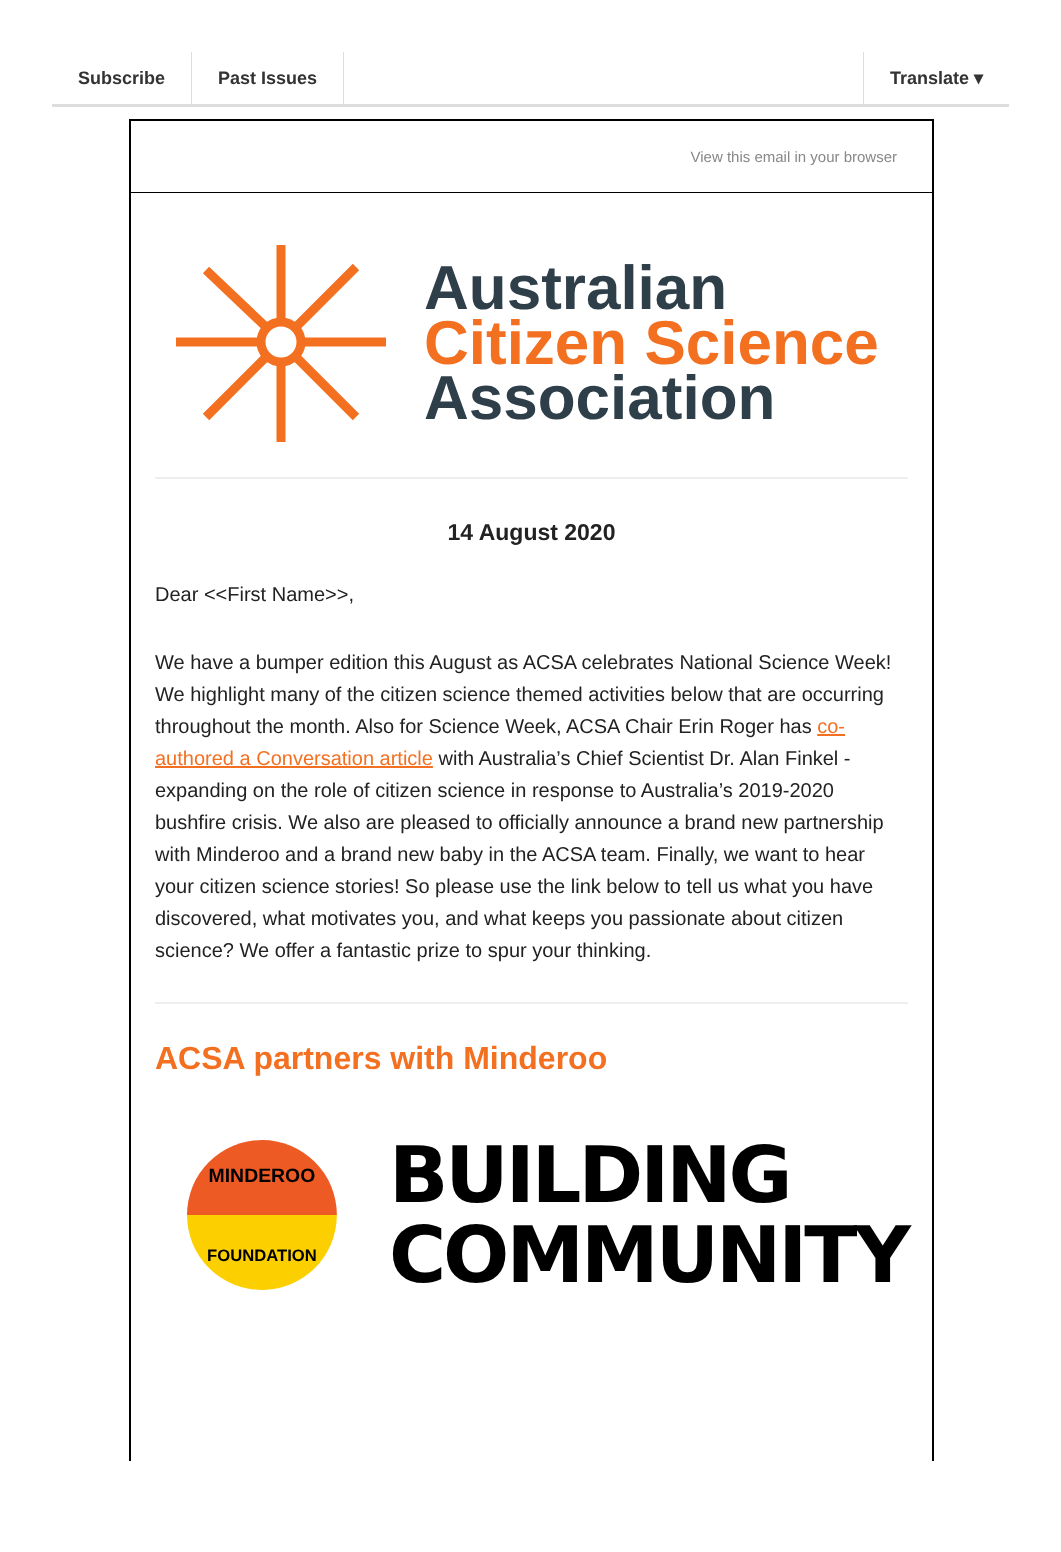Subscribe Past Issues Translate ▾
View this email in your browser
Australian
Citizen Science
Association
14 August 2020
Dear <<First Name>>,
We have a bumper edition this August as ACSA celebrates National Science Week! We highlight many of the citizen science themed activities below that are occurring throughout the month. Also for Science Week, ACSA Chair Erin Roger has co-authored a Conversation article with Australia’s Chief Scientist Dr. Alan Finkel - expanding on the role of citizen science in response to Australia’s 2019-2020 bushfire crisis. We also are pleased to officially announce a brand new partnership with Minderoo and a brand new baby in the ACSA team. Finally, we want to hear your citizen science stories! So please use the link below to tell us what you have discovered, what motivates you, and what keeps you passionate about citizen science? We offer a fantastic prize to spur your thinking.
ACSA partners with Minderoo
MINDEROO
FOUNDATION
BUILDING
COMMUNITY